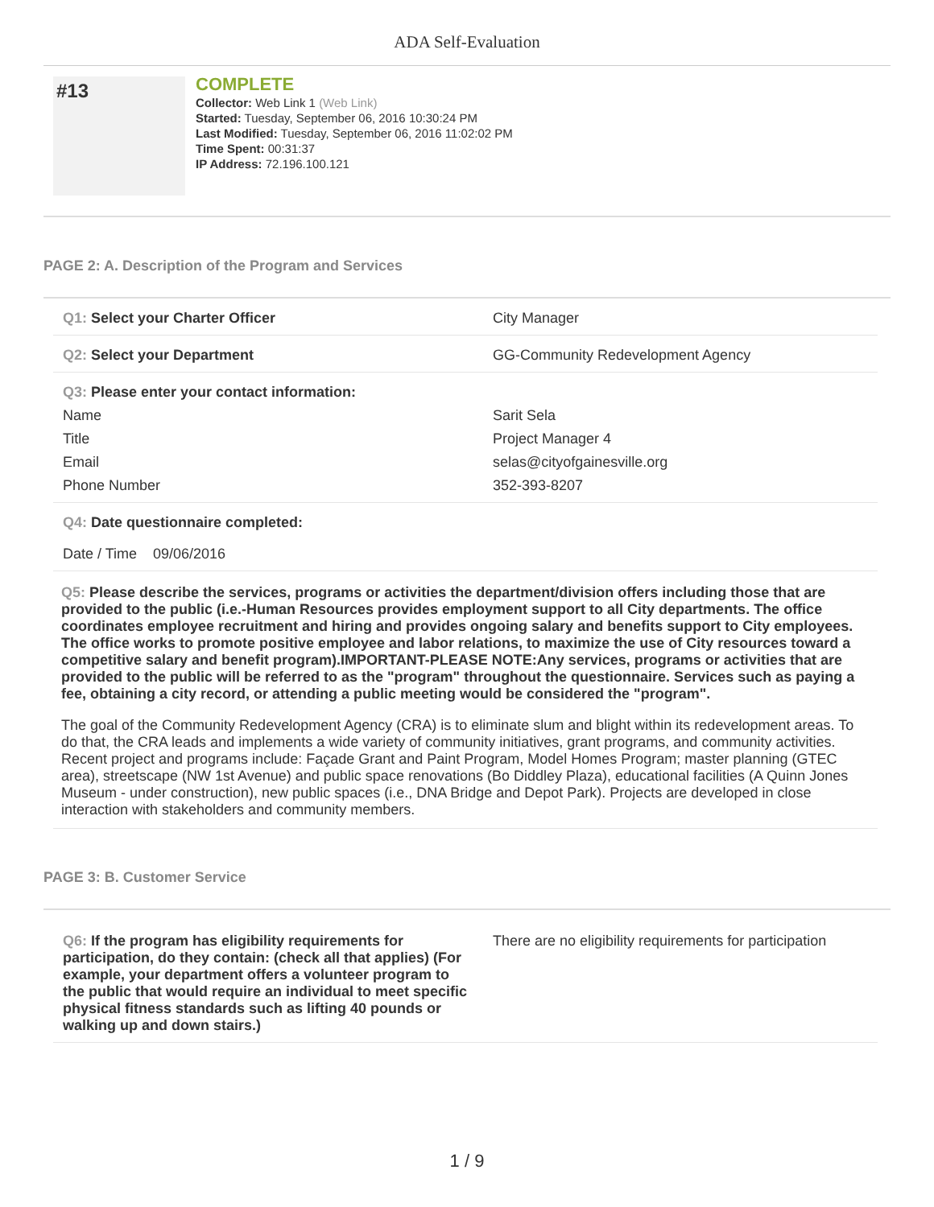ADA Self-Evaluation
#13
COMPLETE
Collector: Web Link 1 (Web Link)
Started: Tuesday, September 06, 2016 10:30:24 PM
Last Modified: Tuesday, September 06, 2016 11:02:02 PM
Time Spent: 00:31:37
IP Address: 72.196.100.121
PAGE 2: A. Description of the Program and Services
| Q1: Select your Charter Officer | City Manager |
| Q2: Select your Department | GG-Community Redevelopment Agency |
| Q3: Please enter your contact information: | |
| Name | Sarit Sela |
| Title | Project Manager 4 |
| Email | selas@cityofgainesville.org |
| Phone Number | 352-393-8207 |
| Q4: Date questionnaire completed: | |
| Date / Time 09/06/2016 | |
Q5: Please describe the services, programs or activities the department/division offers including those that are provided to the public (i.e.-Human Resources provides employment support to all City departments. The office coordinates employee recruitment and hiring and provides ongoing salary and benefits support to City employees. The office works to promote positive employee and labor relations, to maximize the use of City resources toward a competitive salary and benefit program).IMPORTANT-PLEASE NOTE:Any services, programs or activities that are provided to the public will be referred to as the "program" throughout the questionnaire. Services such as paying a fee, obtaining a city record, or attending a public meeting would be considered the "program".
The goal of the Community Redevelopment Agency (CRA) is to eliminate slum and blight within its redevelopment areas. To do that, the CRA leads and implements a wide variety of community initiatives, grant programs, and community activities. Recent project and programs include: Façade Grant and Paint Program, Model Homes Program; master planning (GTEC area), streetscape (NW 1st Avenue) and public space renovations (Bo Diddley Plaza), educational facilities (A Quinn Jones Museum - under construction), new public spaces (i.e., DNA Bridge and Depot Park). Projects are developed in close interaction with stakeholders and community members.
PAGE 3: B. Customer Service
| Q6: If the program has eligibility requirements for participation, do they contain: (check all that applies) (For example, your department offers a volunteer program to the public that would require an individual to meet specific physical fitness standards such as lifting 40 pounds or walking up and down stairs.) | There are no eligibility requirements for participation |
1 / 9